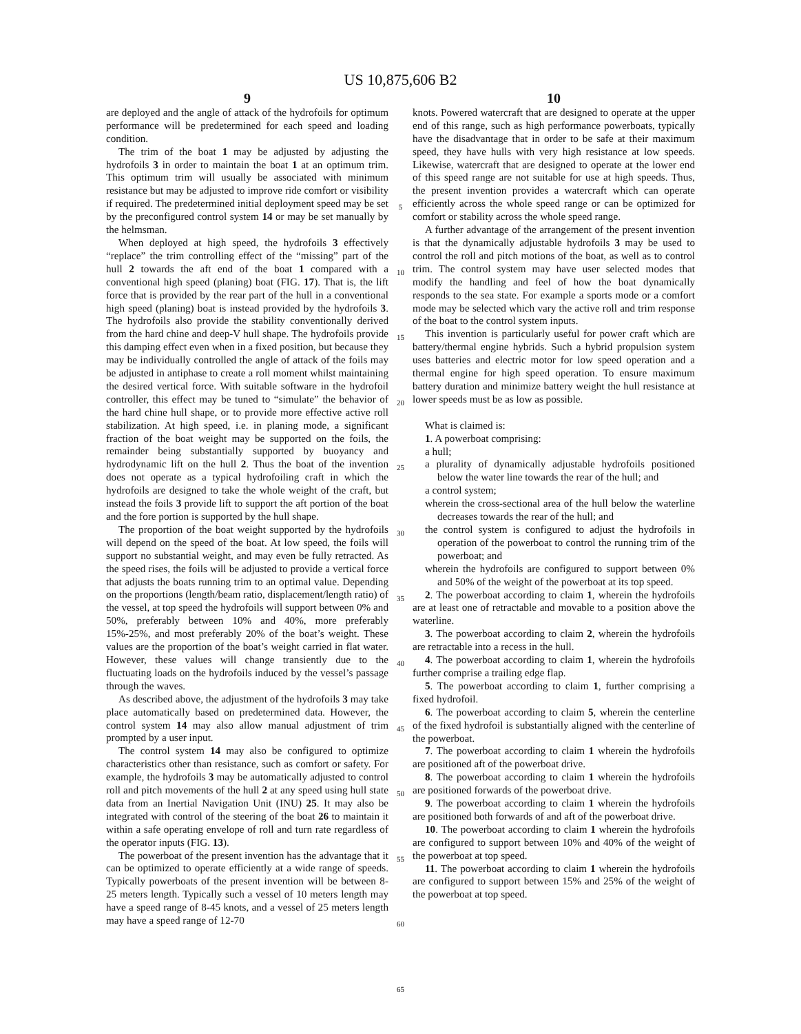US 10,875,606 B2
9
are deployed and the angle of attack of the hydrofoils for optimum performance will be predetermined for each speed and loading condition.
The trim of the boat 1 may be adjusted by adjusting the hydrofoils 3 in order to maintain the boat 1 at an optimum trim. This optimum trim will usually be associated with minimum resistance but may be adjusted to improve ride comfort or visibility if required. The predetermined initial deployment speed may be set by the preconfigured control system 14 or may be set manually by the helmsman.
When deployed at high speed, the hydrofoils 3 effectively “replace” the trim controlling effect of the “missing” part of the hull 2 towards the aft end of the boat 1 compared with a conventional high speed (planing) boat (FIG. 17). That is, the lift force that is provided by the rear part of the hull in a conventional high speed (planing) boat is instead provided by the hydrofoils 3. The hydrofoils also provide the stability conventionally derived from the hard chine and deep-V hull shape. The hydrofoils provide this damping effect even when in a fixed position, but because they may be individually controlled the angle of attack of the foils may be adjusted in antiphase to create a roll moment whilst maintaining the desired vertical force. With suitable software in the hydrofoil controller, this effect may be tuned to “simulate” the behavior of the hard chine hull shape, or to provide more effective active roll stabilization. At high speed, i.e. in planing mode, a significant fraction of the boat weight may be supported on the foils, the remainder being substantially supported by buoyancy and hydrodynamic lift on the hull 2. Thus the boat of the invention does not operate as a typical hydrofoiling craft in which the hydrofoils are designed to take the whole weight of the craft, but instead the foils 3 provide lift to support the aft portion of the boat and the fore portion is supported by the hull shape.
The proportion of the boat weight supported by the hydrofoils will depend on the speed of the boat. At low speed, the foils will support no substantial weight, and may even be fully retracted. As the speed rises, the foils will be adjusted to provide a vertical force that adjusts the boats running trim to an optimal value. Depending on the proportions (length/beam ratio, displacement/length ratio) of the vessel, at top speed the hydrofoils will support between 0% and 50%, preferably between 10% and 40%, more preferably 15%-25%, and most preferably 20% of the boat’s weight. These values are the proportion of the boat’s weight carried in flat water. However, these values will change transiently due to the fluctuating loads on the hydrofoils induced by the vessel’s passage through the waves.
As described above, the adjustment of the hydrofoils 3 may take place automatically based on predetermined data. However, the control system 14 may also allow manual adjustment of trim prompted by a user input.
The control system 14 may also be configured to optimize characteristics other than resistance, such as comfort or safety. For example, the hydrofoils 3 may be automatically adjusted to control roll and pitch movements of the hull 2 at any speed using hull state data from an Inertial Navigation Unit (INU) 25. It may also be integrated with control of the steering of the boat 26 to maintain it within a safe operating envelope of roll and turn rate regardless of the operator inputs (FIG. 13).
The powerboat of the present invention has the advantage that it can be optimized to operate efficiently at a wide range of speeds. Typically powerboats of the present invention will be between 8-25 meters length. Typically such a vessel of 10 meters length may have a speed range of 8-45 knots, and a vessel of 25 meters length may have a speed range of 12-70
5
10
15
20
25
30
35
40
45
50
55
60
65
10
knots. Powered watercraft that are designed to operate at the upper end of this range, such as high performance powerboats, typically have the disadvantage that in order to be safe at their maximum speed, they have hulls with very high resistance at low speeds. Likewise, watercraft that are designed to operate at the lower end of this speed range are not suitable for use at high speeds. Thus, the present invention provides a watercraft which can operate efficiently across the whole speed range or can be optimized for comfort or stability across the whole speed range.
A further advantage of the arrangement of the present invention is that the dynamically adjustable hydrofoils 3 may be used to control the roll and pitch motions of the boat, as well as to control trim. The control system may have user selected modes that modify the handling and feel of how the boat dynamically responds to the sea state. For example a sports mode or a comfort mode may be selected which vary the active roll and trim response of the boat to the control system inputs.
This invention is particularly useful for power craft which are battery/thermal engine hybrids. Such a hybrid propulsion system uses batteries and electric motor for low speed operation and a thermal engine for high speed operation. To ensure maximum battery duration and minimize battery weight the hull resistance at lower speeds must be as low as possible.
What is claimed is:
1. A powerboat comprising:
a hull;
a plurality of dynamically adjustable hydrofoils positioned below the water line towards the rear of the hull; and
a control system;
wherein the cross-sectional area of the hull below the waterline decreases towards the rear of the hull; and
the control system is configured to adjust the hydrofoils in operation of the powerboat to control the running trim of the powerboat; and
wherein the hydrofoils are configured to support between 0% and 50% of the weight of the powerboat at its top speed.
2. The powerboat according to claim 1, wherein the hydrofoils are at least one of retractable and movable to a position above the waterline.
3. The powerboat according to claim 2, wherein the hydrofoils are retractable into a recess in the hull.
4. The powerboat according to claim 1, wherein the hydrofoils further comprise a trailing edge flap.
5. The powerboat according to claim 1, further comprising a fixed hydrofoil.
6. The powerboat according to claim 5, wherein the centerline of the fixed hydrofoil is substantially aligned with the centerline of the powerboat.
7. The powerboat according to claim 1 wherein the hydrofoils are positioned aft of the powerboat drive.
8. The powerboat according to claim 1 wherein the hydrofoils are positioned forwards of the powerboat drive.
9. The powerboat according to claim 1 wherein the hydrofoils are positioned both forwards of and aft of the powerboat drive.
10. The powerboat according to claim 1 wherein the hydrofoils are configured to support between 10% and 40% of the weight of the powerboat at top speed.
11. The powerboat according to claim 1 wherein the hydrofoils are configured to support between 15% and 25% of the weight of the powerboat at top speed.